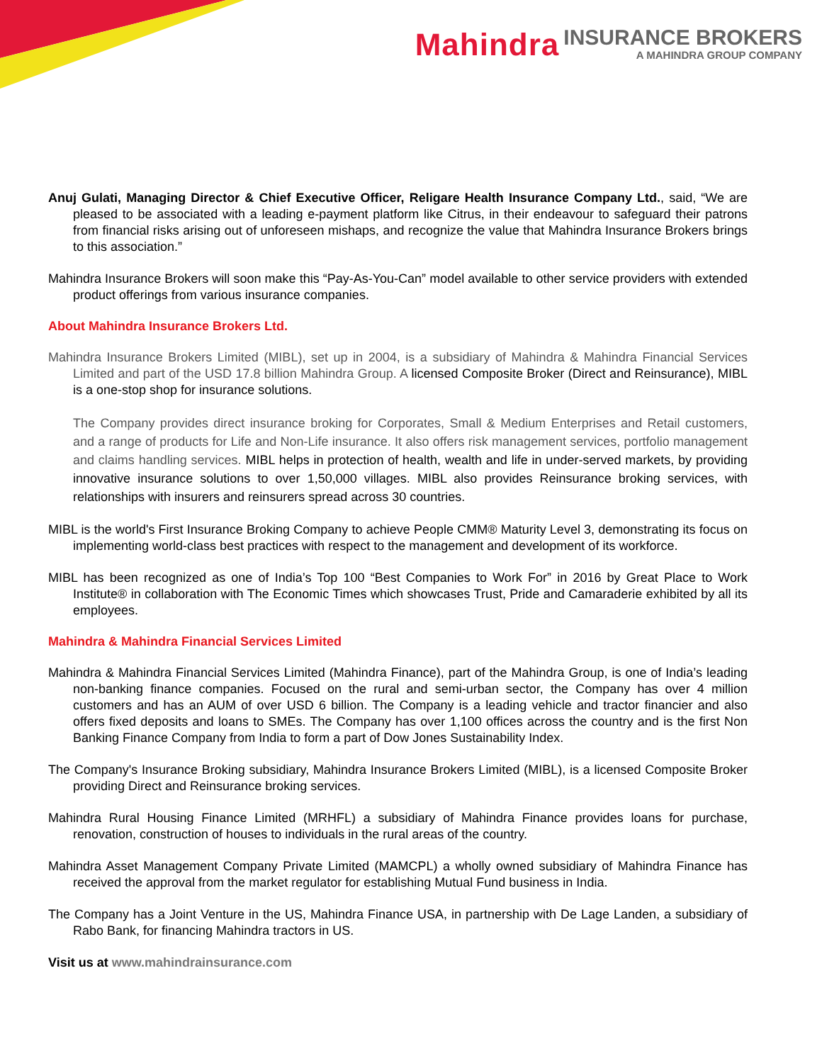Mahindra INSURANCE BROKERS
A MAHINDRA GROUP COMPANY
Anuj Gulati, Managing Director & Chief Executive Officer, Religare Health Insurance Company Ltd., said, “We are pleased to be associated with a leading e-payment platform like Citrus, in their endeavour to safeguard their patrons from financial risks arising out of unforeseen mishaps, and recognize the value that Mahindra Insurance Brokers brings to this association.”
Mahindra Insurance Brokers will soon make this “Pay-As-You-Can” model available to other service providers with extended product offerings from various insurance companies.
About Mahindra Insurance Brokers Ltd.
Mahindra Insurance Brokers Limited (MIBL), set up in 2004, is a subsidiary of Mahindra & Mahindra Financial Services Limited and part of the USD 17.8 billion Mahindra Group. A licensed Composite Broker (Direct and Reinsurance), MIBL is a one-stop shop for insurance solutions.
The Company provides direct insurance broking for Corporates, Small & Medium Enterprises and Retail customers, and a range of products for Life and Non-Life insurance. It also offers risk management services, portfolio management and claims handling services. MIBL helps in protection of health, wealth and life in under-served markets, by providing innovative insurance solutions to over 1,50,000 villages. MIBL also provides Reinsurance broking services, with relationships with insurers and reinsurers spread across 30 countries.
MIBL is the world's First Insurance Broking Company to achieve People CMM® Maturity Level 3, demonstrating its focus on implementing world-class best practices with respect to the management and development of its workforce.
MIBL has been recognized as one of India’s Top 100 “Best Companies to Work For” in 2016 by Great Place to Work Institute® in collaboration with The Economic Times which showcases Trust, Pride and Camaraderie exhibited by all its employees.
Mahindra & Mahindra Financial Services Limited
Mahindra & Mahindra Financial Services Limited (Mahindra Finance), part of the Mahindra Group, is one of India’s leading non-banking finance companies. Focused on the rural and semi-urban sector, the Company has over 4 million customers and has an AUM of over USD 6 billion. The Company is a leading vehicle and tractor financier and also offers fixed deposits and loans to SMEs. The Company has over 1,100 offices across the country and is the first Non Banking Finance Company from India to form a part of Dow Jones Sustainability Index.
The Company's Insurance Broking subsidiary, Mahindra Insurance Brokers Limited (MIBL), is a licensed Composite Broker providing Direct and Reinsurance broking services.
Mahindra Rural Housing Finance Limited (MRHFL) a subsidiary of Mahindra Finance provides loans for purchase, renovation, construction of houses to individuals in the rural areas of the country.
Mahindra Asset Management Company Private Limited (MAMCPL) a wholly owned subsidiary of Mahindra Finance has received the approval from the market regulator for establishing Mutual Fund business in India.
The Company has a Joint Venture in the US, Mahindra Finance USA, in partnership with De Lage Landen, a subsidiary of Rabo Bank, for financing Mahindra tractors in US.
Visit us at www.mahindrainsurance.com